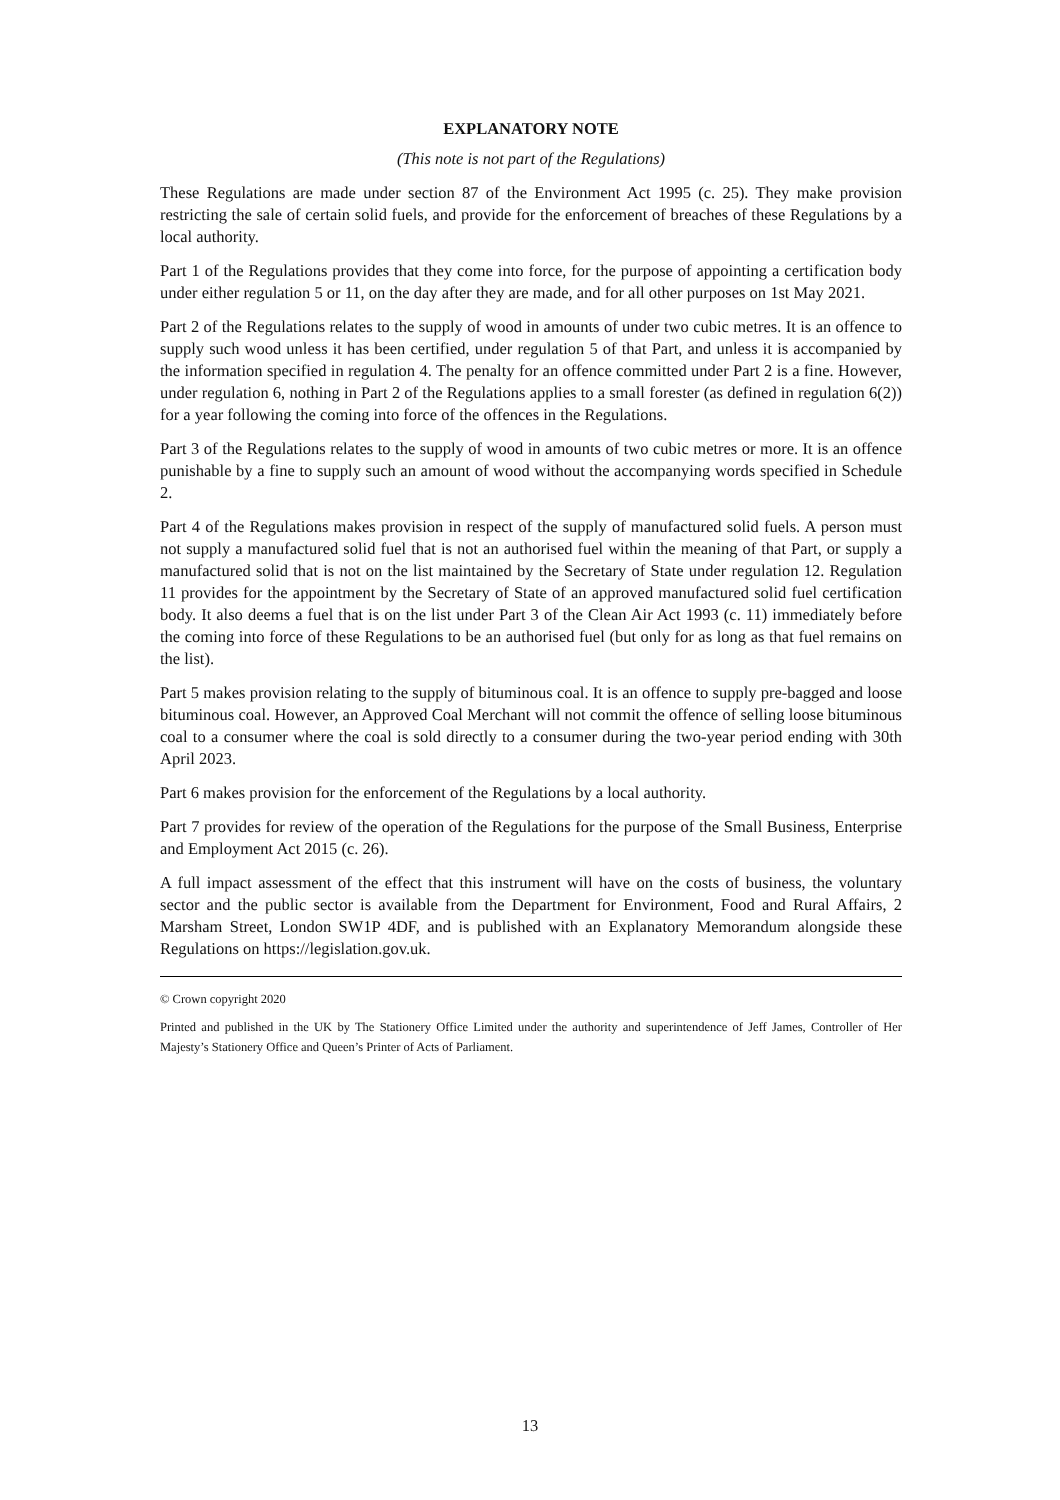EXPLANATORY NOTE
(This note is not part of the Regulations)
These Regulations are made under section 87 of the Environment Act 1995 (c. 25). They make provision restricting the sale of certain solid fuels, and provide for the enforcement of breaches of these Regulations by a local authority.
Part 1 of the Regulations provides that they come into force, for the purpose of appointing a certification body under either regulation 5 or 11, on the day after they are made, and for all other purposes on 1st May 2021.
Part 2 of the Regulations relates to the supply of wood in amounts of under two cubic metres. It is an offence to supply such wood unless it has been certified, under regulation 5 of that Part, and unless it is accompanied by the information specified in regulation 4. The penalty for an offence committed under Part 2 is a fine. However, under regulation 6, nothing in Part 2 of the Regulations applies to a small forester (as defined in regulation 6(2)) for a year following the coming into force of the offences in the Regulations.
Part 3 of the Regulations relates to the supply of wood in amounts of two cubic metres or more. It is an offence punishable by a fine to supply such an amount of wood without the accompanying words specified in Schedule 2.
Part 4 of the Regulations makes provision in respect of the supply of manufactured solid fuels. A person must not supply a manufactured solid fuel that is not an authorised fuel within the meaning of that Part, or supply a manufactured solid that is not on the list maintained by the Secretary of State under regulation 12. Regulation 11 provides for the appointment by the Secretary of State of an approved manufactured solid fuel certification body. It also deems a fuel that is on the list under Part 3 of the Clean Air Act 1993 (c. 11) immediately before the coming into force of these Regulations to be an authorised fuel (but only for as long as that fuel remains on the list).
Part 5 makes provision relating to the supply of bituminous coal. It is an offence to supply pre-bagged and loose bituminous coal. However, an Approved Coal Merchant will not commit the offence of selling loose bituminous coal to a consumer where the coal is sold directly to a consumer during the two-year period ending with 30th April 2023.
Part 6 makes provision for the enforcement of the Regulations by a local authority.
Part 7 provides for review of the operation of the Regulations for the purpose of the Small Business, Enterprise and Employment Act 2015 (c. 26).
A full impact assessment of the effect that this instrument will have on the costs of business, the voluntary sector and the public sector is available from the Department for Environment, Food and Rural Affairs, 2 Marsham Street, London SW1P 4DF, and is published with an Explanatory Memorandum alongside these Regulations on https://legislation.gov.uk.
© Crown copyright 2020
Printed and published in the UK by The Stationery Office Limited under the authority and superintendence of Jeff James, Controller of Her Majesty’s Stationery Office and Queen’s Printer of Acts of Parliament.
13